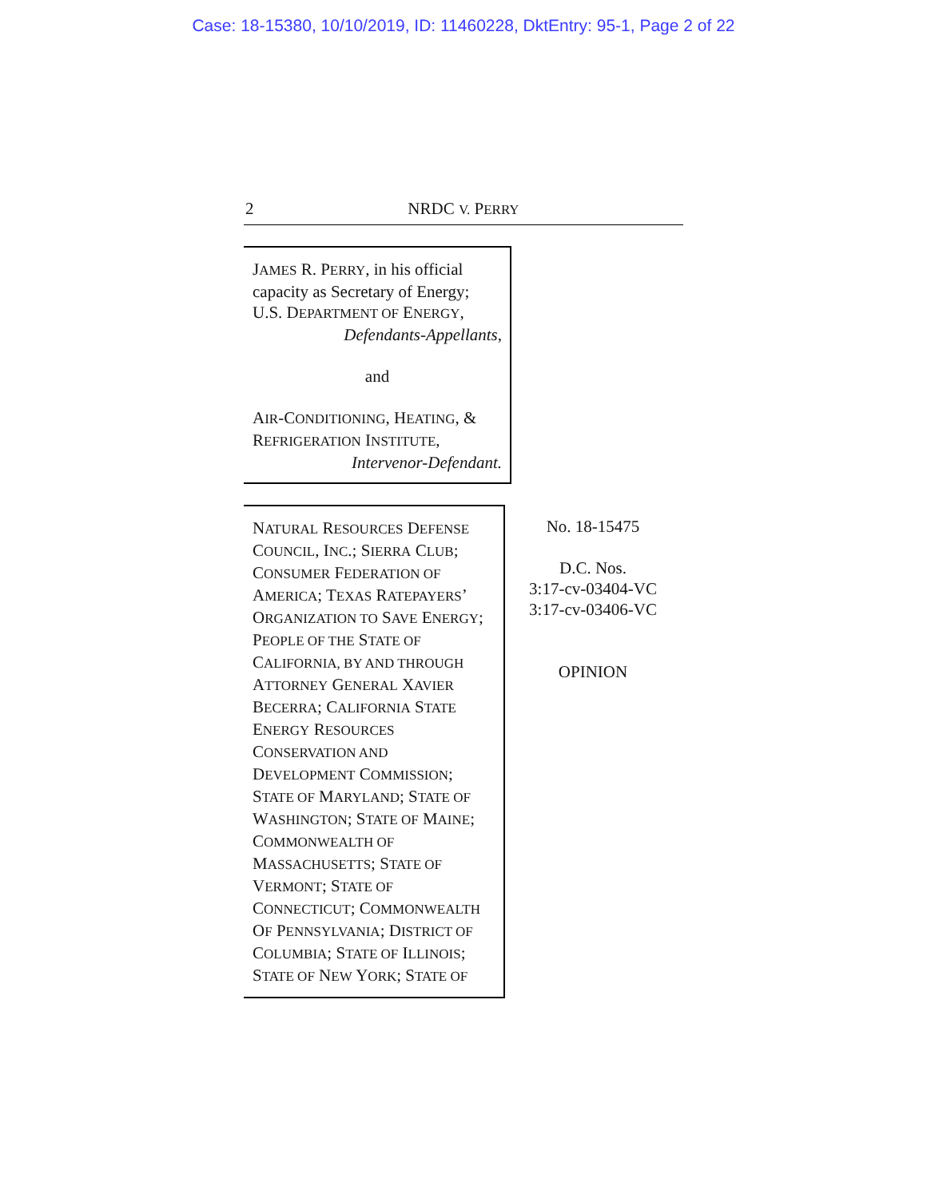Case: 18-15380, 10/10/2019, ID: 11460228, DktEntry: 95-1, Page 2 of 22
2
NRDC V. PERRY
JAMES R. PERRY, in his official capacity as Secretary of Energy; U.S. DEPARTMENT OF ENERGY,
Defendants-Appellants,
and
AIR-CONDITIONING, HEATING, & REFRIGERATION INSTITUTE,
Intervenor-Defendant.
NATURAL RESOURCES DEFENSE COUNCIL, INC.; SIERRA CLUB; CONSUMER FEDERATION OF AMERICA; TEXAS RATEPAYERS’ ORGANIZATION TO SAVE ENERGY; PEOPLE OF THE STATE OF CALIFORNIA, BY AND THROUGH ATTORNEY GENERAL XAVIER BECERRA; CALIFORNIA STATE ENERGY RESOURCES CONSERVATION AND DEVELOPMENT COMMISSION; STATE OF MARYLAND; STATE OF WASHINGTON; STATE OF MAINE; COMMONWEALTH OF MASSACHUSETTS; STATE OF VERMONT; STATE OF CONNECTICUT; COMMONWEALTH OF PENNSYLVANIA; DISTRICT OF COLUMBIA; STATE OF ILLINOIS; STATE OF NEW YORK; STATE OF
No. 18-15475
D.C. Nos.
3:17-cv-03404-VC
3:17-cv-03406-VC
OPINION